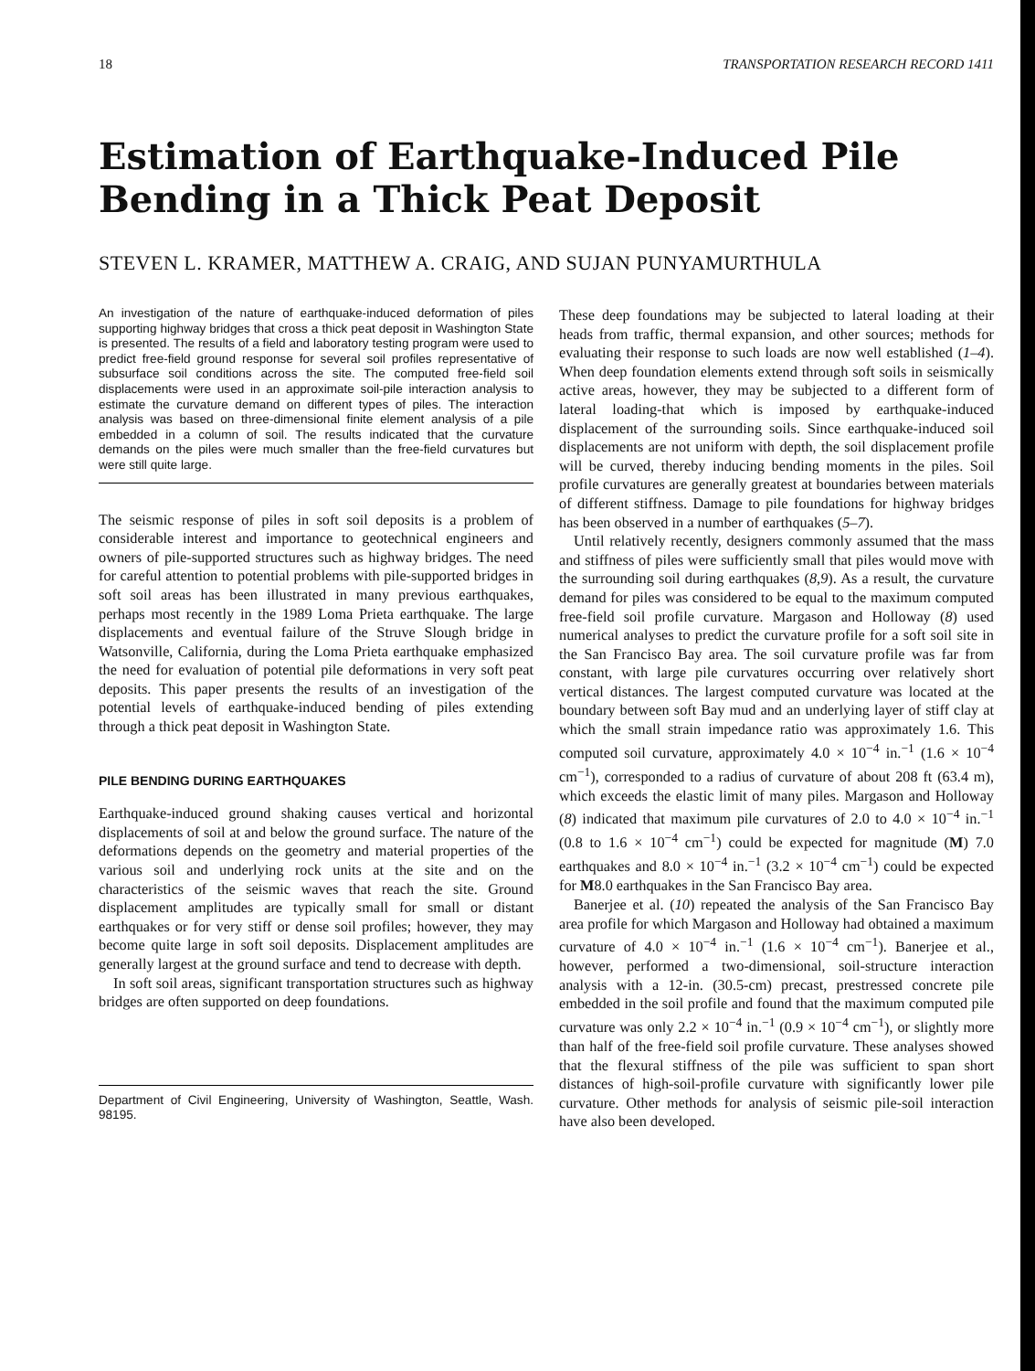18 TRANSPORTATION RESEARCH RECORD 1411
Estimation of Earthquake-Induced Pile
Bending in a Thick Peat Deposit
STEVEN L. KRAMER, MATTHEW A. CRAIG, AND SUJAN PUNYAMURTHULA
An investigation of the nature of earthquake-induced deformation of piles supporting highway bridges that cross a thick peat deposit in Washington State is presented. The results of a field and laboratory testing program were used to predict free-field ground response for several soil profiles representative of subsurface soil conditions across the site. The computed free-field soil displacements were used in an approximate soil-pile interaction analysis to estimate the curvature demand on different types of piles. The interaction analysis was based on three-dimensional finite element analysis of a pile embedded in a column of soil. The results indicated that the curvature demands on the piles were much smaller than the free-field curvatures but were still quite large.
The seismic response of piles in soft soil deposits is a problem of considerable interest and importance to geotechnical engineers and owners of pile-supported structures such as highway bridges. The need for careful attention to potential problems with pile-supported bridges in soft soil areas has been illustrated in many previous earthquakes, perhaps most recently in the 1989 Loma Prieta earthquake. The large displacements and eventual failure of the Struve Slough bridge in Watsonville, California, during the Loma Prieta earthquake emphasized the need for evaluation of potential pile deformations in very soft peat deposits. This paper presents the results of an investigation of the potential levels of earthquake-induced bending of piles extending through a thick peat deposit in Washington State.
PILE BENDING DURING EARTHQUAKES
Earthquake-induced ground shaking causes vertical and horizontal displacements of soil at and below the ground surface. The nature of the deformations depends on the geometry and material properties of the various soil and underlying rock units at the site and on the characteristics of the seismic waves that reach the site. Ground displacement amplitudes are typically small for small or distant earthquakes or for very stiff or dense soil profiles; however, they may become quite large in soft soil deposits. Displacement amplitudes are generally largest at the ground surface and tend to decrease with depth.
In soft soil areas, significant transportation structures such as highway bridges are often supported on deep foundations.
Department of Civil Engineering, University of Washington, Seattle, Wash. 98195.
These deep foundations may be subjected to lateral loading at their heads from traffic, thermal expansion, and other sources; methods for evaluating their response to such loads are now well established (1–4). When deep foundation elements extend through soft soils in seismically active areas, however, they may be subjected to a different form of lateral loading-that which is imposed by earthquake-induced displacement of the surrounding soils. Since earthquake-induced soil displacements are not uniform with depth, the soil displacement profile will be curved, thereby inducing bending moments in the piles. Soil profile curvatures are generally greatest at boundaries between materials of different stiffness. Damage to pile foundations for highway bridges has been observed in a number of earthquakes (5–7).
Until relatively recently, designers commonly assumed that the mass and stiffness of piles were sufficiently small that piles would move with the surrounding soil during earthquakes (8,9). As a result, the curvature demand for piles was considered to be equal to the maximum computed free-field soil profile curvature. Margason and Holloway (8) used numerical analyses to predict the curvature profile for a soft soil site in the San Francisco Bay area. The soil curvature profile was far from constant, with large pile curvatures occurring over relatively short vertical distances. The largest computed curvature was located at the boundary between soft Bay mud and an underlying layer of stiff clay at which the small strain impedance ratio was approximately 1.6. This computed soil curvature, approximately 4.0 × 10<sup>−4</sup> in.<sup>−1</sup> (1.6 × 10<sup>−4</sup> cm<sup>−1</sup>), corresponded to a radius of curvature of about 208 ft (63.4 m), which exceeds the elastic limit of many piles. Margason and Holloway (8) indicated that maximum pile curvatures of 2.0 to 4.0 × 10<sup>−4</sup> in.<sup>−1</sup> (0.8 to 1.6 × 10<sup>−4</sup> cm<sup>−1</sup>) could be expected for magnitude (M) 7.0 earthquakes and 8.0 × 10<sup>−4</sup> in.<sup>−1</sup> (3.2 × 10<sup>−4</sup> cm<sup>−1</sup>) could be expected for M8.0 earthquakes in the San Francisco Bay area.
Banerjee et al. (10) repeated the analysis of the San Francisco Bay area profile for which Margason and Holloway had obtained a maximum curvature of 4.0 × 10<sup>−4</sup> in.<sup>−1</sup> (1.6 × 10<sup>−4</sup> cm<sup>−1</sup>). Banerjee et al., however, performed a two-dimensional, soil-structure interaction analysis with a 12-in. (30.5-cm) precast, prestressed concrete pile embedded in the soil profile and found that the maximum computed pile curvature was only 2.2 × 10<sup>−4</sup> in.<sup>−1</sup> (0.9 × 10<sup>−4</sup> cm<sup>−1</sup>), or slightly more than half of the free-field soil profile curvature. These analyses showed that the flexural stiffness of the pile was sufficient to span short distances of high-soil-profile curvature with significantly lower pile curvature. Other methods for analysis of seismic pile-soil interaction have also been developed.